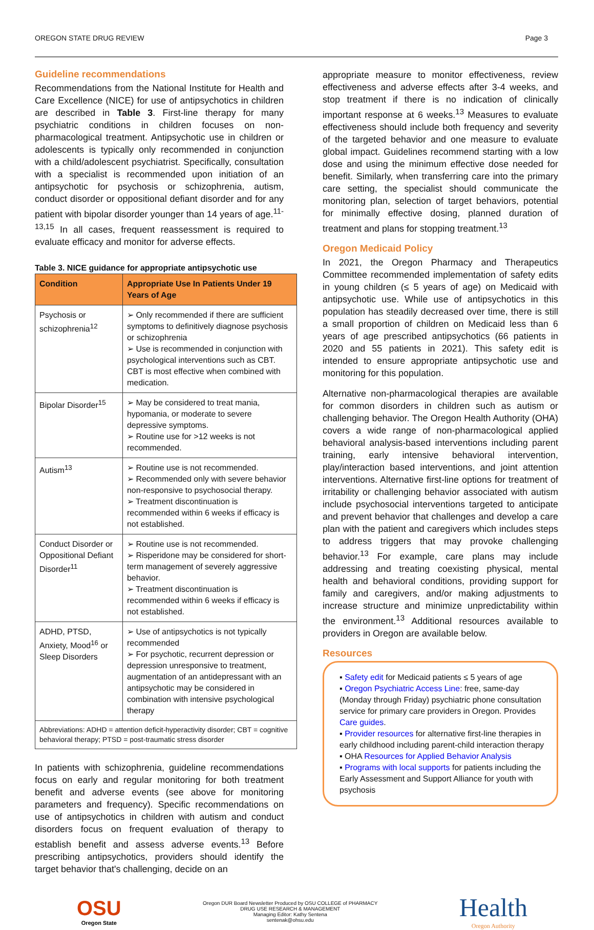OREGON STATE DRUG REVIEW Page 3
Guideline recommendations
Recommendations from the National Institute for Health and Care Excellence (NICE) for use of antipsychotics in children are described in Table 3. First-line therapy for many psychiatric conditions in children focuses on non-pharmacological treatment. Antipsychotic use in children or adolescents is typically only recommended in conjunction with a child/adolescent psychiatrist. Specifically, consultation with a specialist is recommended upon initiation of an antipsychotic for psychosis or schizophrenia, autism, conduct disorder or oppositional defiant disorder and for any patient with bipolar disorder younger than 14 years of age.<sup>11-13,15</sup> In all cases, frequent reassessment is required to evaluate efficacy and monitor for adverse effects.
Table 3. NICE guidance for appropriate antipsychotic use
| Condition | Appropriate Use In Patients Under 19 Years of Age |
| --- | --- |
| Psychosis or schizophrenia<sup>12</sup> | ➢ Only recommended if there are sufficient symptoms to definitively diagnose psychosis or schizophrenia ➢ Use is recommended in conjunction with psychological interventions such as CBT. CBT is most effective when combined with medication. |
| Bipolar Disorder<sup>15</sup> | ➢ May be considered to treat mania, hypomania, or moderate to severe depressive symptoms. ➢ Routine use for >12 weeks is not recommended. |
| Autism<sup>13</sup> | ➢ Routine use is not recommended. ➢ Recommended only with severe behavior non-responsive to psychosocial therapy. ➢ Treatment discontinuation is recommended within 6 weeks if efficacy is not established. |
| Conduct Disorder or Oppositional Defiant Disorder<sup>11</sup> | ➢ Routine use is not recommended. ➢ Risperidone may be considered for short-term management of severely aggressive behavior. ➢ Treatment discontinuation is recommended within 6 weeks if efficacy is not established. |
| ADHD, PTSD, Anxiety, Mood<sup>16</sup> or Sleep Disorders | ➢ Use of antipsychotics is not typically recommended ➢ For psychotic, recurrent depression or depression unresponsive to treatment, augmentation of an antidepressant with an antipsychotic may be considered in combination with intensive psychological therapy |
| Abbreviations: ADHD = attention deficit-hyperactivity disorder; CBT = cognitive behavioral therapy; PTSD = post-traumatic stress disorder | |
In patients with schizophrenia, guideline recommendations focus on early and regular monitoring for both treatment benefit and adverse events (see above for monitoring parameters and frequency). Specific recommendations on use of antipsychotics in children with autism and conduct disorders focus on frequent evaluation of therapy to establish benefit and assess adverse events.<sup>13</sup> Before prescribing antipsychotics, providers should identify the target behavior that's challenging, decide on an
appropriate measure to monitor effectiveness, review effectiveness and adverse effects after 3-4 weeks, and stop treatment if there is no indication of clinically important response at 6 weeks.<sup>13</sup> Measures to evaluate effectiveness should include both frequency and severity of the targeted behavior and one measure to evaluate global impact. Guidelines recommend starting with a low dose and using the minimum effective dose needed for benefit. Similarly, when transferring care into the primary care setting, the specialist should communicate the monitoring plan, selection of target behaviors, potential for minimally effective dosing, planned duration of treatment and plans for stopping treatment.<sup>13</sup>
Oregon Medicaid Policy
In 2021, the Oregon Pharmacy and Therapeutics Committee recommended implementation of safety edits in young children (≤ 5 years of age) on Medicaid with antipsychotic use. While use of antipsychotics in this population has steadily decreased over time, there is still a small proportion of children on Medicaid less than 6 years of age prescribed antipsychotics (66 patients in 2020 and 55 patients in 2021). This safety edit is intended to ensure appropriate antipsychotic use and monitoring for this population.
Alternative non-pharmacological therapies are available for common disorders in children such as autism or challenging behavior. The Oregon Health Authority (OHA) covers a wide range of non-pharmacological applied behavioral analysis-based interventions including parent training, early intensive behavioral intervention, play/interaction based interventions, and joint attention interventions. Alternative first-line options for treatment of irritability or challenging behavior associated with autism include psychosocial interventions targeted to anticipate and prevent behavior that challenges and develop a care plan with the patient and caregivers which includes steps to address triggers that may provoke challenging behavior.<sup>13</sup> For example, care plans may include addressing and treating coexisting physical, mental health and behavioral conditions, providing support for family and caregivers, and/or making adjustments to increase structure and minimize unpredictability within the environment.<sup>13</sup> Additional resources available to providers in Oregon are available below.
Resources
▪ Safety edit for Medicaid patients ≤ 5 years of age
▪ Oregon Psychiatric Access Line: free, same-day (Monday through Friday) psychiatric phone consultation service for primary care providers in Oregon. Provides Care guides.
▪ Provider resources for alternative first-line therapies in early childhood including parent-child interaction therapy
▪ OHA Resources for Applied Behavior Analysis
▪ Programs with local supports for patients including the Early Assessment and Support Alliance for youth with psychosis
OSU
Oregon State
Oregon DUR Board Newsletter Produced by OSU COLLEGE of PHARMACY
DRUG USE RESEARCH & MANAGEMENT
Managing Editor: Kathy Sentena
sentenak@ohsu.edu
Health
Oregon Authority